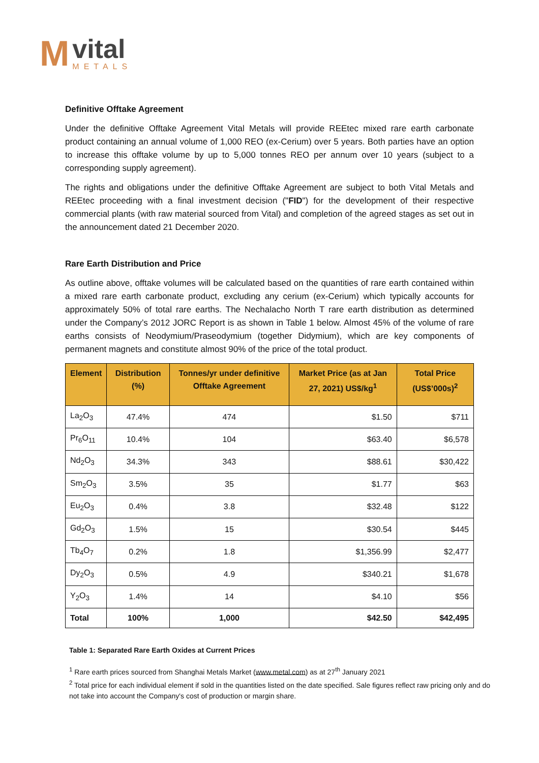M
vital
METALS
Definitive Offtake Agreement
Under the definitive Offtake Agreement Vital Metals will provide REEtec mixed rare earth carbonate product containing an annual volume of 1,000 REO (ex-Cerium) over 5 years. Both parties have an option to increase this offtake volume by up to 5,000 tonnes REO per annum over 10 years (subject to a corresponding supply agreement).
The rights and obligations under the definitive Offtake Agreement are subject to both Vital Metals and REEtec proceeding with a final investment decision ("FID") for the development of their respective commercial plants (with raw material sourced from Vital) and completion of the agreed stages as set out in the announcement dated 21 December 2020.
Rare Earth Distribution and Price
As outline above, offtake volumes will be calculated based on the quantities of rare earth contained within a mixed rare earth carbonate product, excluding any cerium (ex-Cerium) which typically accounts for approximately 50% of total rare earths. The Nechalacho North T rare earth distribution as determined under the Company’s 2012 JORC Report is as shown in Table 1 below. Almost 45% of the volume of rare earths consists of Neodymium/Praseodymium (together Didymium), which are key components of permanent magnets and constitute almost 90% of the price of the total product.
| Element | Distribution (%) | Tonnes/yr under definitive Offtake Agreement | Market Price (as at Jan 27, 2021) US$/kg<sup>1</sup> | Total Price (US$’000s)<sup>2</sup> |
| --- | --- | --- | --- | --- |
| La<sub>2</sub>O<sub>3</sub> | 47.4% | 474 | $1.50 | $711 |
| Pr<sub>6</sub>O<sub>11</sub> | 10.4% | 104 | $63.40 | $6,578 |
| Nd<sub>2</sub>O<sub>3</sub> | 34.3% | 343 | $88.61 | $30,422 |
| Sm<sub>2</sub>O<sub>3</sub> | 3.5% | 35 | $1.77 | $63 |
| Eu<sub>2</sub>O<sub>3</sub> | 0.4% | 3.8 | $32.48 | $122 |
| Gd<sub>2</sub>O<sub>3</sub> | 1.5% | 15 | $30.54 | $445 |
| Tb<sub>4</sub>O<sub>7</sub> | 0.2% | 1.8 | $1,356.99 | $2,477 |
| Dy<sub>2</sub>O<sub>3</sub> | 0.5% | 4.9 | $340.21 | $1,678 |
| Y<sub>2</sub>O<sub>3</sub> | 1.4% | 14 | $4.10 | $56 |
| Total | 100% | 1,000 | $42.50 | $42,495 |
Table 1: Separated Rare Earth Oxides at Current Prices
<sup>1</sup> Rare earth prices sourced from Shanghai Metals Market (www.metal.com) as at 27<sup>th</sup> January 2021
<sup>2</sup> Total price for each individual element if sold in the quantities listed on the date specified. Sale figures reflect raw pricing only and do not take into account the Company's cost of production or margin share.